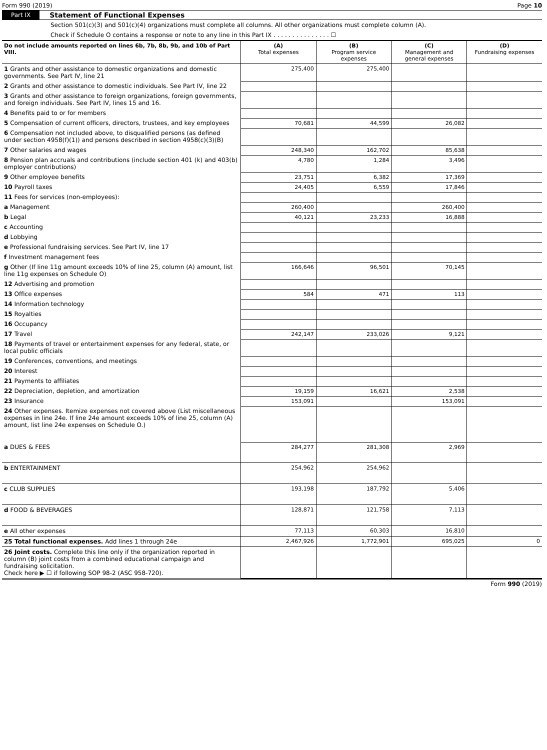Form 990 (2019) Page 10
Part IX Statement of Functional Expenses
Section 501(c)(3) and 501(c)(4) organizations must complete all columns. All other organizations must complete column (A).
Check if Schedule O contains a response or note to any line in this Part IX . . . . . . . . . . . . . . . ☐
| Do not include amounts reported on lines 6b, 7b, 8b, 9b, and 10b of Part VIII. | (A) Total expenses | (B) Program service expenses | (C) Management and general expenses | (D) Fundraising expenses |
| --- | --- | --- | --- | --- |
| 1 Grants and other assistance to domestic organizations and domestic governments. See Part IV, line 21 | 275,400 | 275,400 | | |
| 2 Grants and other assistance to domestic individuals. See Part IV, line 22 | | | | |
| 3 Grants and other assistance to foreign organizations, foreign governments, and foreign individuals. See Part IV, lines 15 and 16. | | | | |
| 4 Benefits paid to or for members | | | | |
| 5 Compensation of current officers, directors, trustees, and key employees | 70,681 | 44,599 | 26,082 | |
| 6 Compensation not included above, to disqualified persons (as defined under section 4958(f)(1)) and persons described in section 4958(c)(3)(B) | | | | |
| 7 Other salaries and wages | 248,340 | 162,702 | 85,638 | |
| 8 Pension plan accruals and contributions (include section 401 (k) and 403(b) employer contributions) | 4,780 | 1,284 | 3,496 | |
| 9 Other employee benefits | 23,751 | 6,382 | 17,369 | |
| 10 Payroll taxes | 24,405 | 6,559 | 17,846 | |
| 11 Fees for services (non-employees): | | | | |
| a Management | 260,400 | | 260,400 | |
| b Legal | 40,121 | 23,233 | 16,888 | |
| c Accounting | | | | |
| d Lobbying | | | | |
| e Professional fundraising services. See Part IV, line 17 | | | | |
| f Investment management fees | | | | |
| g Other (If line 11g amount exceeds 10% of line 25, column (A) amount, list line 11g expenses on Schedule O) | 166,646 | 96,501 | 70,145 | |
| 12 Advertising and promotion | | | | |
| 13 Office expenses | 584 | 471 | 113 | |
| 14 Information technology | | | | |
| 15 Royalties | | | | |
| 16 Occupancy | | | | |
| 17 Travel | 242,147 | 233,026 | 9,121 | |
| 18 Payments of travel or entertainment expenses for any federal, state, or local public officials | | | | |
| 19 Conferences, conventions, and meetings | | | | |
| 20 Interest | | | | |
| 21 Payments to affiliates | | | | |
| 22 Depreciation, depletion, and amortization | 19,159 | 16,621 | 2,538 | |
| 23 Insurance | 153,091 | | 153,091 | |
| 24 Other expenses. Itemize expenses not covered above (List miscellaneous expenses in line 24e. If line 24e amount exceeds 10% of line 25, column (A) amount, list line 24e expenses on Schedule O.) | | | | |
| a DUES & FEES | 284,277 | 281,308 | 2,969 | |
| b ENTERTAINMENT | 254,962 | 254,962 | | |
| c CLUB SUPPLIES | 193,198 | 187,792 | 5,406 | |
| d FOOD & BEVERAGES | 128,871 | 121,758 | 7,113 | |
| e All other expenses | 77,113 | 60,303 | 16,810 | |
| 25 Total functional expenses. Add lines 1 through 24e | 2,467,926 | 1,772,901 | 695,025 | 0 |
| 26 Joint costs. Complete this line only if the organization reported in column (B) joint costs from a combined educational campaign and fundraising solicitation. Check here ▶ ☐ if following SOP 98-2 (ASC 958-720). | | | | |
Form 990 (2019)